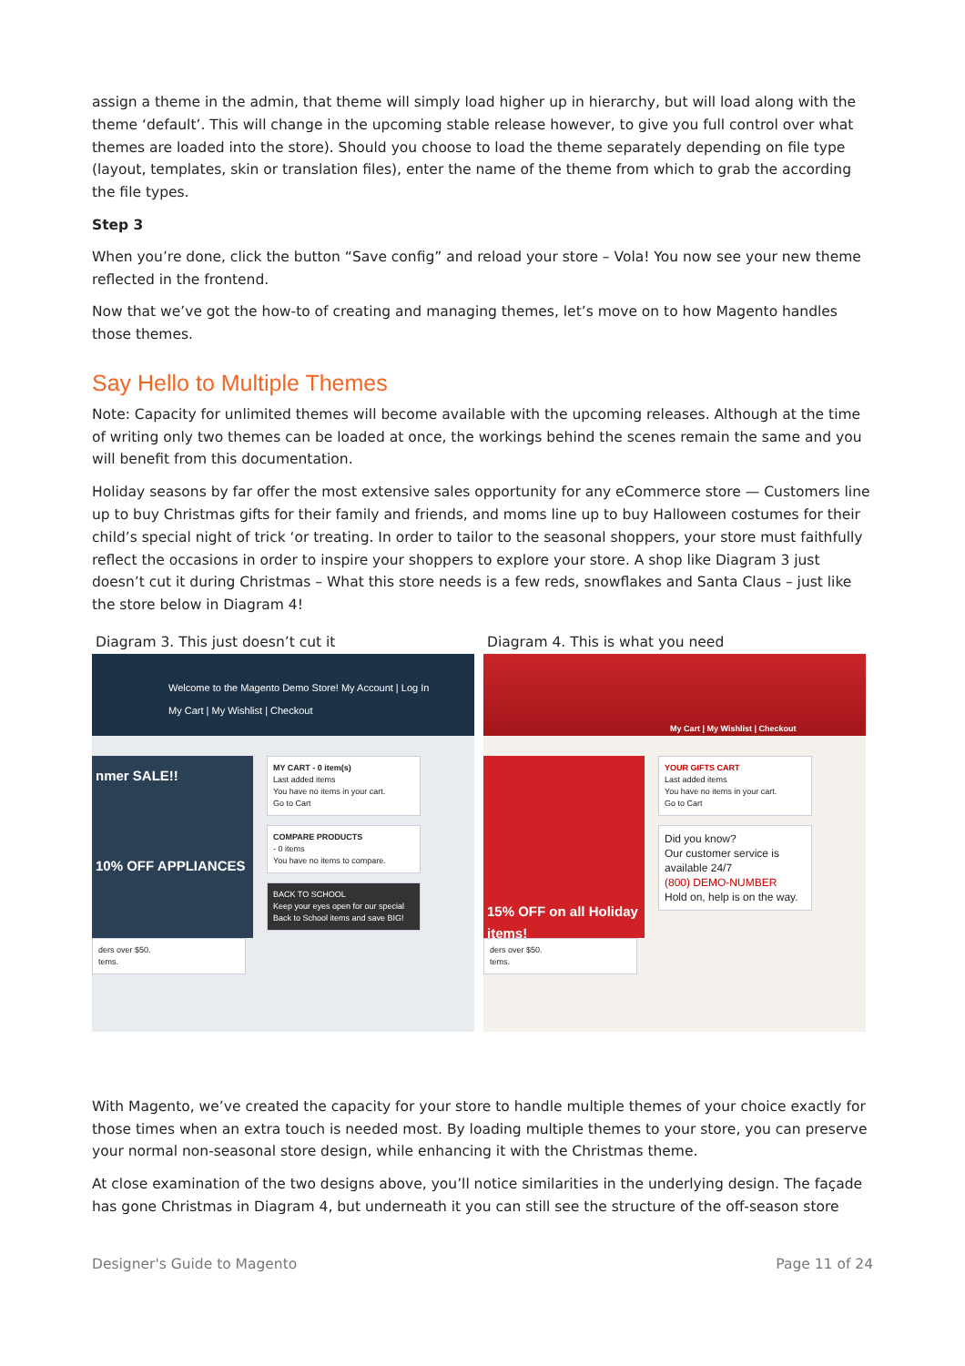assign a theme in the admin, that theme will simply load higher up in hierarchy, but will load along with the theme ‘default’. This will change in the upcoming stable release however, to give you full control over what themes are loaded into the store). Should you choose to load the theme separately depending on file type (layout, templates, skin or translation files), enter the name of the theme from which to grab the according the file types.
Step 3
When you’re done, click the button “Save config” and reload your store – Vola! You now see your new theme reflected in the frontend.
Now that we’ve got the how-to of creating and managing themes, let’s move on to how Magento handles those themes.
Say Hello to Multiple Themes
Note: Capacity for unlimited themes will become available with the upcoming releases. Although at the time of writing only two themes can be loaded at once, the workings behind the scenes remain the same and you will benefit from this documentation.
Holiday seasons by far offer the most extensive sales opportunity for any eCommerce store — Customers line up to buy Christmas gifts for their family and friends, and moms line up to buy Halloween costumes for their child’s special night of trick ‘or treating. In order to tailor to the seasonal shoppers, your store must faithfully reflect the occasions in order to inspire your shoppers to explore your store. A shop like Diagram 3 just doesn’t cut it during Christmas – What this store needs is a few reds, snowflakes and Santa Claus – just like the store below in Diagram 4!
Diagram 3. This just doesn’t cut it
Welcome to the Magento Demo Store! My Account | Log In
My Cart | My Wishlist | Checkout
nmer SALE!!
10% OFF APPLIANCES
ders over $50.
tems.
MY CART - 0 item(s)
Last added items
You have no items in your cart.
Go to Cart
COMPARE PRODUCTS
- 0 items
You have no items to compare.
BACK TO SCHOOL
Keep your eyes open for our special Back to School items and save BIG!
Diagram 4. This is what you need
My Cart | My Wishlist | Checkout
15% OFF on all Holiday items!
ders over $50.
tems.
YOUR GIFTS CART
Last added items
You have no items in your cart.
Go to Cart
Did you know?
Our customer service is available 24/7
(800) DEMO-NUMBER
Hold on, help is on the way.
With Magento, we’ve created the capacity for your store to handle multiple themes of your choice exactly for those times when an extra touch is needed most. By loading multiple themes to your store, you can preserve your normal non-seasonal store design, while enhancing it with the Christmas theme.
At close examination of the two designs above, you’ll notice similarities in the underlying design. The façade has gone Christmas in Diagram 4, but underneath it you can still see the structure of the off-season store
Designer's Guide to Magento Page 11 of 24